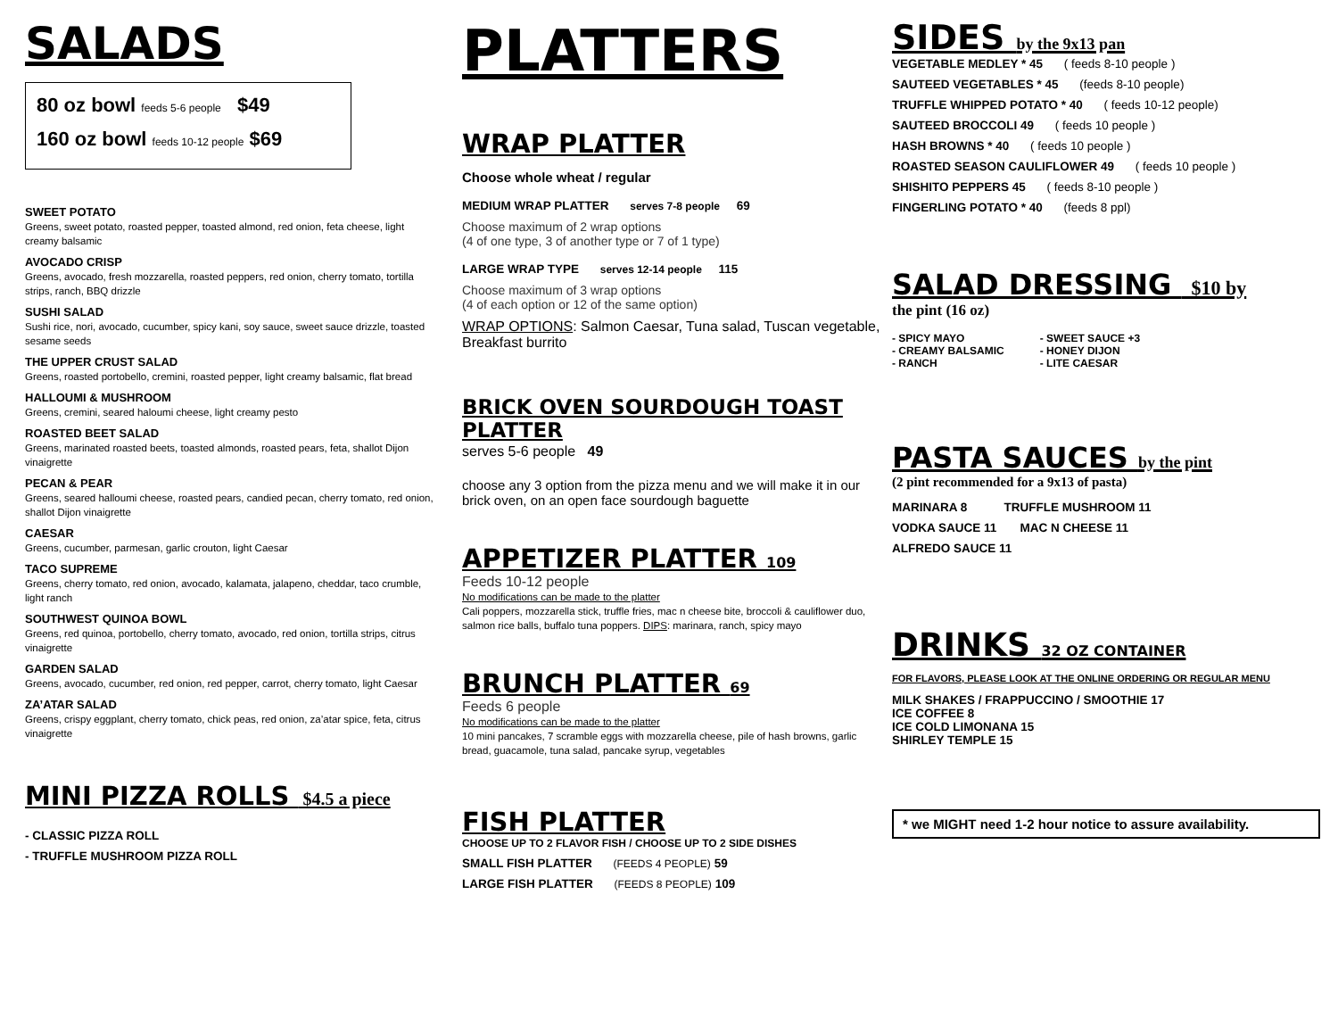SALADS
80 oz bowl feeds 5-6 people $49
160 oz bowl feeds 10-12 people $69
SWEET POTATO
Greens, sweet potato, roasted pepper, toasted almond, red onion, feta cheese, light creamy balsamic
AVOCADO CRISP
Greens, avocado, fresh mozzarella, roasted peppers, red onion, cherry tomato, tortilla strips, ranch, BBQ drizzle
SUSHI SALAD
Sushi rice, nori, avocado, cucumber, spicy kani, soy sauce, sweet sauce drizzle, toasted sesame seeds
THE UPPER CRUST SALAD
Greens, roasted portobello, cremini, roasted pepper, light creamy balsamic, flat bread
HALLOUMI & MUSHROOM
Greens, cremini, seared haloumi cheese, light creamy pesto
ROASTED BEET SALAD
Greens, marinated roasted beets, toasted almonds, roasted pears, feta, shallot Dijon vinaigrette
PECAN & PEAR
Greens, seared halloumi cheese, roasted pears, candied pecan, cherry tomato, red onion, shallot Dijon vinaigrette
CAESAR
Greens, cucumber, parmesan, garlic crouton, light Caesar
TACO SUPREME
Greens, cherry tomato, red onion, avocado, kalamata, jalapeno, cheddar, taco crumble, light ranch
SOUTHWEST QUINOA BOWL
Greens, red quinoa, portobello, cherry tomato, avocado, red onion, tortilla strips, citrus vinaigrette
GARDEN SALAD
Greens, avocado, cucumber, red onion, red pepper, carrot, cherry tomato, light Caesar
ZA’ATAR SALAD
Greens, crispy eggplant, cherry tomato, chick peas, red onion, za’atar spice, feta, citrus vinaigrette
MINI PIZZA ROLLS $4.5 a piece
- CLASSIC PIZZA ROLL
- TRUFFLE MUSHROOM PIZZA ROLL
PLATTERS
WRAP PLATTER
Choose whole wheat / regular
MEDIUM WRAP PLATTER serves 7-8 people 69
Choose maximum of 2 wrap options
(4 of one type, 3 of another type or 7 of 1 type)
LARGE WRAP TYPE serves 12-14 people 115
Choose maximum of 3 wrap options
(4 of each option or 12 of the same option)
WRAP OPTIONS: Salmon Caesar, Tuna salad, Tuscan vegetable, Breakfast burrito
BRICK OVEN SOURDOUGH TOAST PLATTER
serves 5-6 people 49
choose any 3 option from the pizza menu and we will make it in our brick oven, on an open face sourdough baguette
APPETIZER PLATTER 109
Feeds 10-12 people
No modifications can be made to the platter
Cali poppers, mozzarella stick, truffle fries, mac n cheese bite, broccoli & cauliflower duo, salmon rice balls, buffalo tuna poppers. DIPS: marinara, ranch, spicy mayo
BRUNCH PLATTER 69
Feeds 6 people
No modifications can be made to the platter
10 mini pancakes, 7 scramble eggs with mozzarella cheese, pile of hash browns, garlic bread, guacamole, tuna salad, pancake syrup, vegetables
FISH PLATTER
CHOOSE UP TO 2 FLAVOR FISH / CHOOSE UP TO 2 SIDE DISHES
SMALL FISH PLATTER (FEEDS 4 PEOPLE) 59
LARGE FISH PLATTER (FEEDS 8 PEOPLE) 109
SIDES by the 9x13 pan
VEGETABLE MEDLEY * 45 ( feeds 8-10 people )
SAUTEED VEGETABLES * 45 (feeds 8-10 people)
TRUFFLE WHIPPED POTATO * 40 ( feeds 10-12 people)
SAUTEED BROCCOLI 49 ( feeds 10 people )
HASH BROWNS * 40 ( feeds 10 people )
ROASTED SEASON CAULIFLOWER 49 ( feeds 10 people )
SHISHITO PEPPERS 45 ( feeds 8-10 people )
FINGERLING POTATO * 40 (feeds 8 ppl)
SALAD DRESSING $10 by
the pint (16 oz)
- SPICY MAYO
- CREAMY BALSAMIC
- RANCH
- SWEET SAUCE +3
- HONEY DIJON
- LITE CAESAR
PASTA SAUCES by the pint
(2 pint recommended for a 9x13 of pasta)
MARINARA 8 TRUFFLE MUSHROOM 11
VODKA SAUCE 11 MAC N CHEESE 11
ALFREDO SAUCE 11
DRINKS 32 OZ CONTAINER
FOR FLAVORS, PLEASE LOOK AT THE ONLINE ORDERING OR REGULAR MENU
MILK SHAKES / FRAPPUCCINO / SMOOTHIE 17
ICE COFFEE 8
ICE COLD LIMONANA 15
SHIRLEY TEMPLE 15
* we MIGHT need 1-2 hour notice to assure availability.